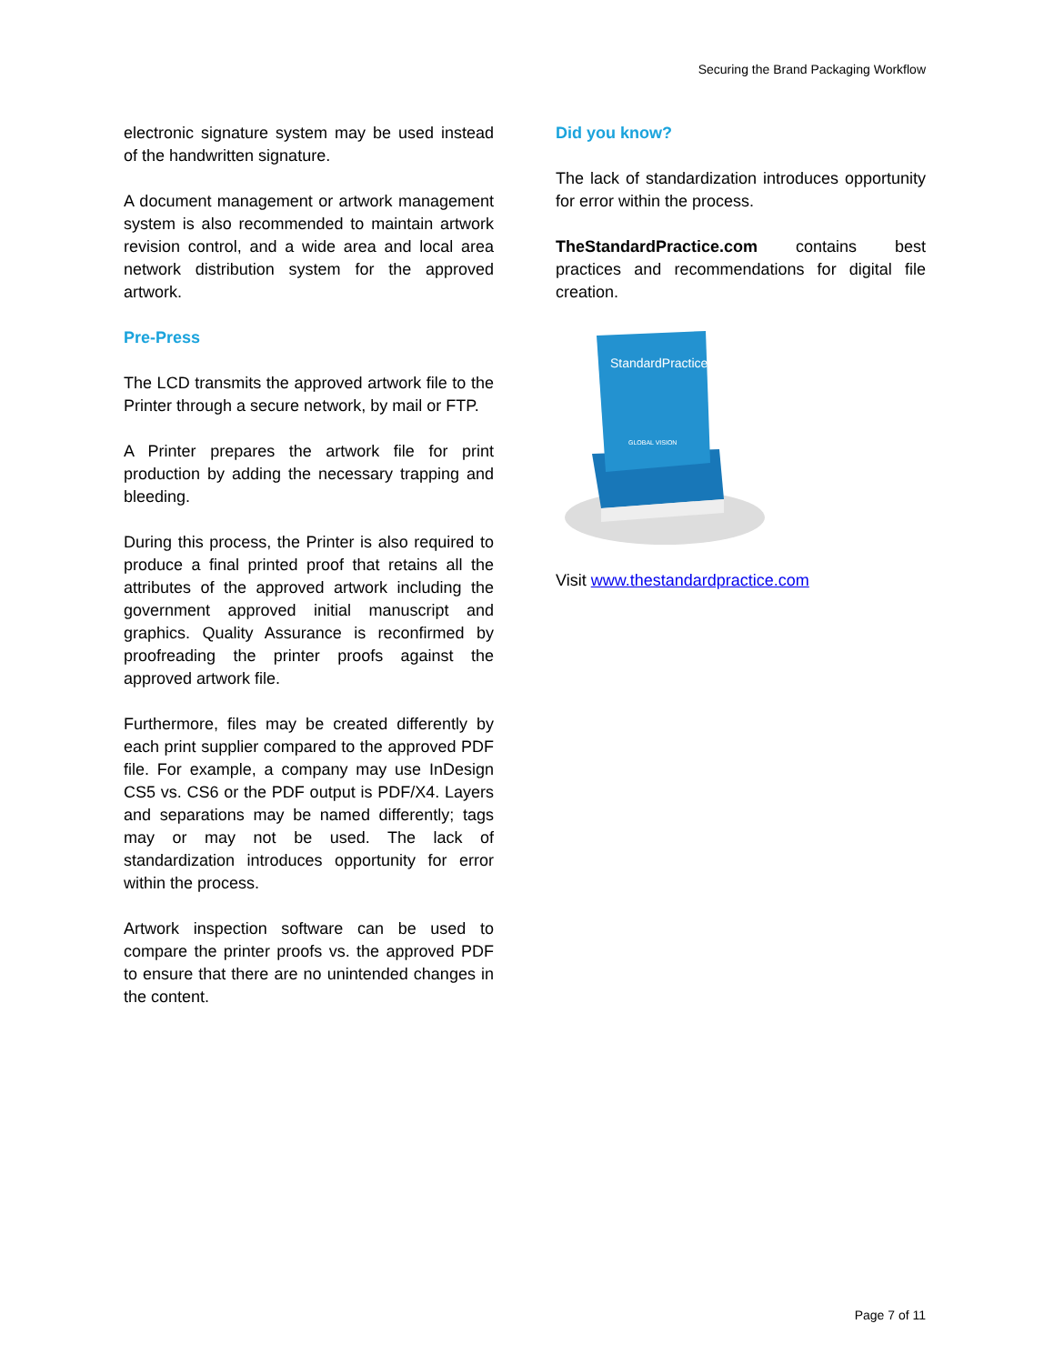Securing the Brand Packaging Workflow
electronic signature system may be used instead of the handwritten signature.
A document management or artwork management system is also recommended to maintain artwork revision control, and a wide area and local area network distribution system for the approved artwork.
Pre-Press
The LCD transmits the approved artwork file to the Printer through a secure network, by mail or FTP.
A Printer prepares the artwork file for print production by adding the necessary trapping and bleeding.
During this process, the Printer is also required to produce a final printed proof that retains all the attributes of the approved artwork including the government approved initial manuscript and graphics. Quality Assurance is reconfirmed by proofreading the printer proofs against the approved artwork file.
Furthermore, files may be created differently by each print supplier compared to the approved PDF file. For example, a company may use InDesign CS5 vs. CS6 or the PDF output is PDF/X4. Layers and separations may be named differently; tags may or may not be used. The lack of standardization introduces opportunity for error within the process.
Artwork inspection software can be used to compare the printer proofs vs. the approved PDF to ensure that there are no unintended changes in the content.
Did you know?
The lack of standardization introduces opportunity for error within the process.
TheStandardPractice.com contains best practices and recommendations for digital file creation.
StandardPractice
GLOBAL VISION
Visit www.thestandardpractice.com
Page 7 of 11